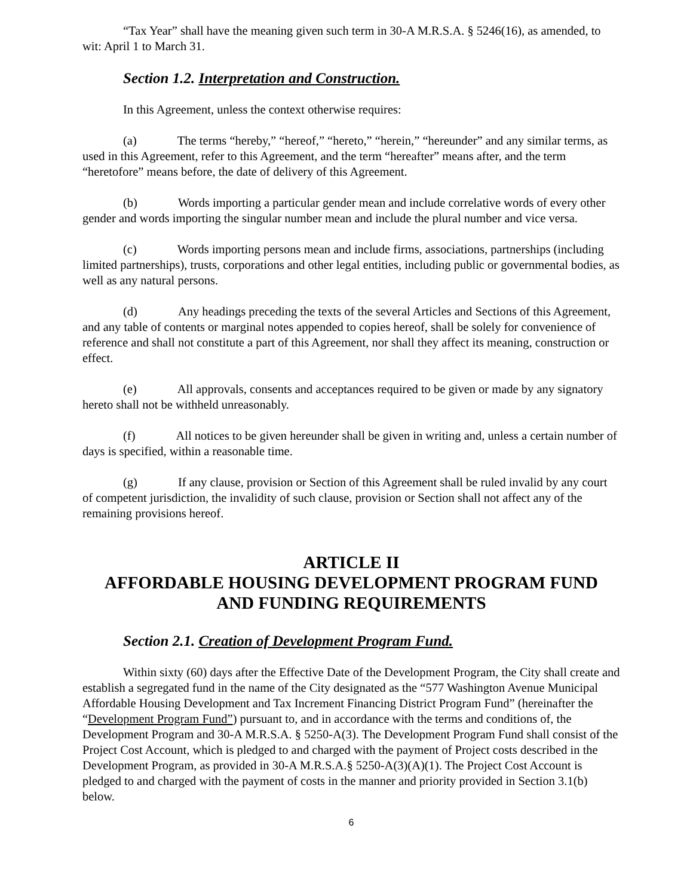“Tax Year” shall have the meaning given such term in 30-A M.R.S.A. § 5246(16), as amended, to wit: April 1 to March 31.
Section 1.2. Interpretation and Construction.
In this Agreement, unless the context otherwise requires:
(a) The terms “hereby,” “hereof,” “hereto,” “herein,” “hereunder” and any similar terms, as used in this Agreement, refer to this Agreement, and the term “hereafter” means after, and the term “heretofore” means before, the date of delivery of this Agreement.
(b) Words importing a particular gender mean and include correlative words of every other gender and words importing the singular number mean and include the plural number and vice versa.
(c) Words importing persons mean and include firms, associations, partnerships (including limited partnerships), trusts, corporations and other legal entities, including public or governmental bodies, as well as any natural persons.
(d) Any headings preceding the texts of the several Articles and Sections of this Agreement, and any table of contents or marginal notes appended to copies hereof, shall be solely for convenience of reference and shall not constitute a part of this Agreement, nor shall they affect its meaning, construction or effect.
(e) All approvals, consents and acceptances required to be given or made by any signatory hereto shall not be withheld unreasonably.
(f) All notices to be given hereunder shall be given in writing and, unless a certain number of days is specified, within a reasonable time.
(g) If any clause, provision or Section of this Agreement shall be ruled invalid by any court of competent jurisdiction, the invalidity of such clause, provision or Section shall not affect any of the remaining provisions hereof.
ARTICLE II
AFFORDABLE HOUSING DEVELOPMENT PROGRAM FUND
AND FUNDING REQUIREMENTS
Section 2.1. Creation of Development Program Fund.
Within sixty (60) days after the Effective Date of the Development Program, the City shall create and establish a segregated fund in the name of the City designated as the “577 Washington Avenue Municipal Affordable Housing Development and Tax Increment Financing District Program Fund” (hereinafter the “Development Program Fund”) pursuant to, and in accordance with the terms and conditions of, the Development Program and 30-A M.R.S.A. § 5250-A(3). The Development Program Fund shall consist of the Project Cost Account, which is pledged to and charged with the payment of Project costs described in the Development Program, as provided in 30-A M.R.S.A.§ 5250-A(3)(A)(1). The Project Cost Account is pledged to and charged with the payment of costs in the manner and priority provided in Section 3.1(b) below.
6